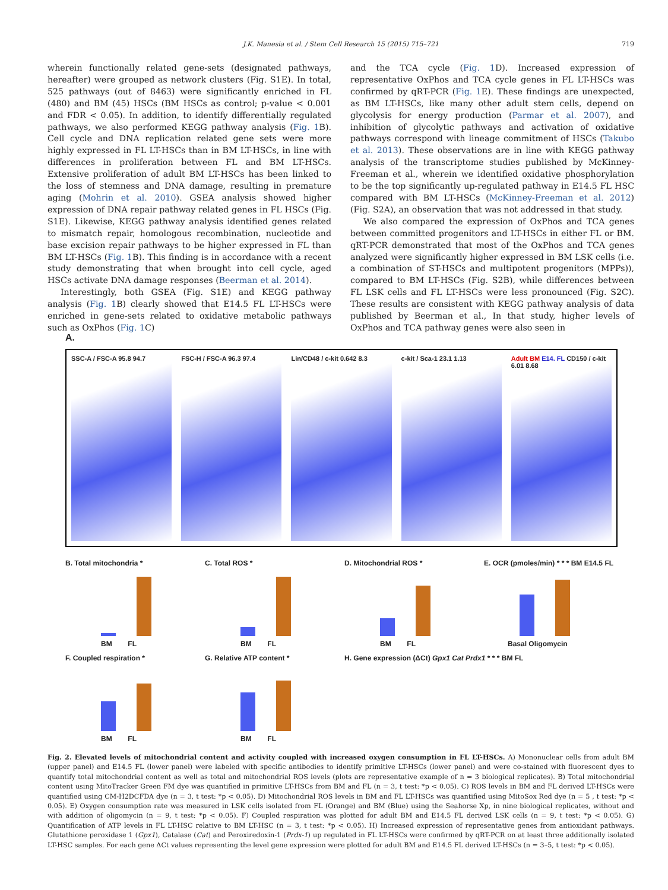J.K. Manesia et al. / Stem Cell Research 15 (2015) 715–721 719
wherein functionally related gene-sets (designated pathways, hereafter) were grouped as network clusters (Fig. S1E). In total, 525 pathways (out of 8463) were significantly enriched in FL (480) and BM (45) HSCs (BM HSCs as control; p-value < 0.001 and FDR < 0.05). In addition, to identify differentially regulated pathways, we also performed KEGG pathway analysis (Fig. 1 B). Cell cycle and DNA replication related gene sets were more highly expressed in FL LT-HSCs than in BM LT-HSCs, in line with differences in proliferation between FL and BM LT-HSCs. Extensive proliferation of adult BM LT-HSCs has been linked to the loss of stemness and DNA damage, resulting in premature aging (Mohrin et al. 2010). GSEA analysis showed higher expression of DNA repair pathway related genes in FL HSCs (Fig. S1E). Likewise, KEGG pathway analysis identified genes related to mismatch repair, homologous recombination, nucleotide and base excision repair pathways to be higher expressed in FL than BM LT-HSCs (Fig. 1 B). This finding is in accordance with a recent study demonstrating that when brought into cell cycle, aged HSCs activate DNA damage responses (Beerman et al. 2014).
Interestingly, both GSEA (Fig. S1E) and KEGG pathway analysis (Fig. 1 B) clearly showed that E14.5 FL LT-HSCs were enriched in gene-sets related to oxidative metabolic pathways such as OxPhos (Fig. 1 C)
and the TCA cycle (Fig. 1 D). Increased expression of representative OxPhos and TCA cycle genes in FL LT-HSCs was confirmed by qRT-PCR (Fig. 1 E). These findings are unexpected, as BM LT-HSCs, like many other adult stem cells, depend on glycolysis for energy production (Parmar et al. 2007), and inhibition of glycolytic pathways and activation of oxidative pathways correspond with lineage commitment of HSCs (Takubo et al. 2013). These observations are in line with KEGG pathway analysis of the transcriptome studies published by McKinney-Freeman et al., wherein we identified oxidative phosphorylation to be the top significantly up-regulated pathway in E14.5 FL HSC compared with BM LT-HSCs (McKinney-Freeman et al. 2012) (Fig. S2A), an observation that was not addressed in that study.
We also compared the expression of OxPhos and TCA genes between committed progenitors and LT-HSCs in either FL or BM. qRT-PCR demonstrated that most of the OxPhos and TCA genes analyzed were significantly higher expressed in BM LSK cells (i.e. a combination of ST-HSCs and multipotent progenitors (MPPs)), compared to BM LT-HSCs (Fig. S2B), while differences between FL LSK cells and FL LT-HSCs were less pronounced (Fig. S2C). These results are consistent with KEGG pathway analysis of data published by Beerman et al., In that study, higher levels of OxPhos and TCA pathway genes were also seen in
A.
SSC-A / FSC-A 95.8 94.7 FSC-H / FSC-A 96.3 97.4 Lin/CD48 / c-kit 0.642 8.3 c-kit / Sca-1 23.1 1.13 Adult BM E14. FL CD150 / c-kit 6.01 8.68
B. Total mitochondria *
BM FL
C. Total ROS *
BM FL
D. Mitochondrial ROS *
BM FL
E. OCR (pmoles/min) * * * BM E14.5 FL
Basal Oligomycin
F. Coupled respiration *
BM FL
G. Relative ATP content *
BM FL
H. Gene expression (ΔCt) Gpx1 Cat Prdx1 * * * BM FL
Fig. 2. Elevated levels of mitochondrial content and activity coupled with increased oxygen consumption in FL LT-HSCs. A) Mononuclear cells from adult BM (upper panel) and E14.5 FL (lower panel) were labeled with specific antibodies to identify primitive LT-HSCs (lower panel) and were co-stained with fluorescent dyes to quantify total mitochondrial content as well as total and mitochondrial ROS levels (plots are representative example of n = 3 biological replicates). B) Total mitochondrial content using MitoTracker Green FM dye was quantified in primitive LT-HSCs from BM and FL (n = 3, t test: *p < 0.05). C) ROS levels in BM and FL derived LT-HSCs were quantified using CM-H2DCFDA dye (n = 3, t test: *p < 0.05). D) Mitochondrial ROS levels in BM and FL LT-HSCs was quantified using MitoSox Red dye (n = 5 , t test: *p < 0.05). E) Oxygen consumption rate was measured in LSK cells isolated from FL (Orange) and BM (Blue) using the Seahorse Xp, in nine biological replicates, without and with addition of oligomycin (n = 9, t test: *p < 0.05). F) Coupled respiration was plotted for adult BM and E14.5 FL derived LSK cells (n = 9, t test: *p < 0.05). G) Quantification of ATP levels in FL LT-HSC relative to BM LT-HSC (n = 3, t test: *p < 0.05). H) Increased expression of representative genes from antioxidant pathways. Glutathione peroxidase 1 (Gpx1), Catalase (Cat) and Peroxiredoxin-1 (Prdx-1) up regulated in FL LT-HSCs were confirmed by qRT-PCR on at least three additionally isolated LT-HSC samples. For each gene ΔCt values representing the level gene expression were plotted for adult BM and E14.5 FL derived LT-HSCs (n = 3–5, t test: *p < 0.05).